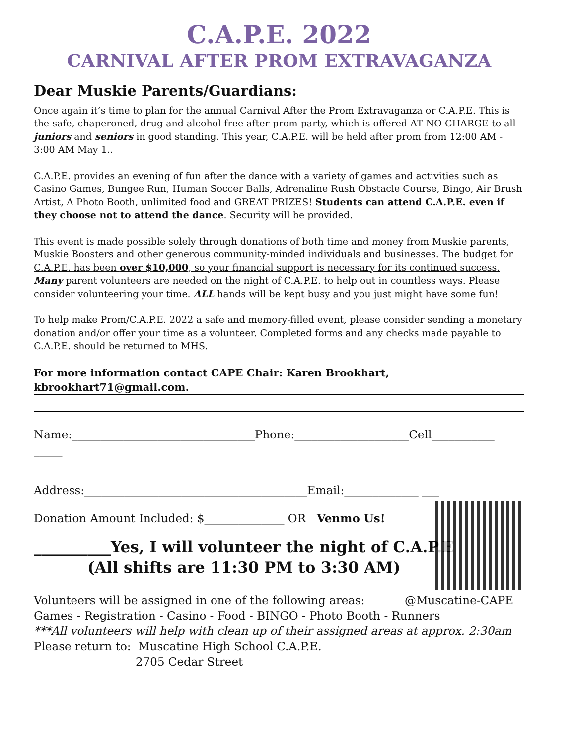C.A.P.E. 2022
CARNIVAL AFTER PROM EXTRAVAGANZA
Dear Muskie Parents/Guardians:
Once again it’s time to plan for the annual Carnival After the Prom Extravaganza or C.A.P.E. This is the safe, chaperoned, drug and alcohol-free after-prom party, which is offered AT NO CHARGE to all juniors and seniors in good standing. This year, C.A.P.E. will be held after prom from 12:00 AM - 3:00 AM May 1..
C.A.P.E. provides an evening of fun after the dance with a variety of games and activities such as Casino Games, Bungee Run, Human Soccer Balls, Adrenaline Rush Obstacle Course, Bingo, Air Brush Artist, A Photo Booth, unlimited food and GREAT PRIZES! Students can attend C.A.P.E. even if they choose not to attend the dance. Security will be provided.
This event is made possible solely through donations of both time and money from Muskie parents, Muskie Boosters and other generous community-minded individuals and businesses. The budget for C.A.P.E. has been over $10,000, so your financial support is necessary for its continued success. Many parent volunteers are needed on the night of C.A.P.E. to help out in countless ways. Please consider volunteering your time. ALL hands will be kept busy and you just might have some fun!
To help make Prom/C.A.P.E. 2022 a safe and memory-filled event, please consider sending a monetary donation and/or offer your time as a volunteer. Completed forms and any checks made payable to C.A.P.E. should be returned to MHS.
For more information contact CAPE Chair: Karen Brookhart,
kbrookhart71@gmail.com.
Name:________________________________Phone:____________________Cell___________ _____
Address:_______________________________________Email:_____________ ___
Donation Amount Included: $______________ OR Venmo Us!
__________Yes, I will volunteer the night of C.A.P.E
(All shifts are 11:30 PM to 3:30 AM)
Volunteers will be assigned in one of the following areas: @Muscatine-CAPE
Games - Registration - Casino - Food - BINGO - Photo Booth - Runners
***All volunteers will help with clean up of their assigned areas at approx. 2:30am
Please return to: Muscatine High School C.A.P.E.
2705 Cedar Street